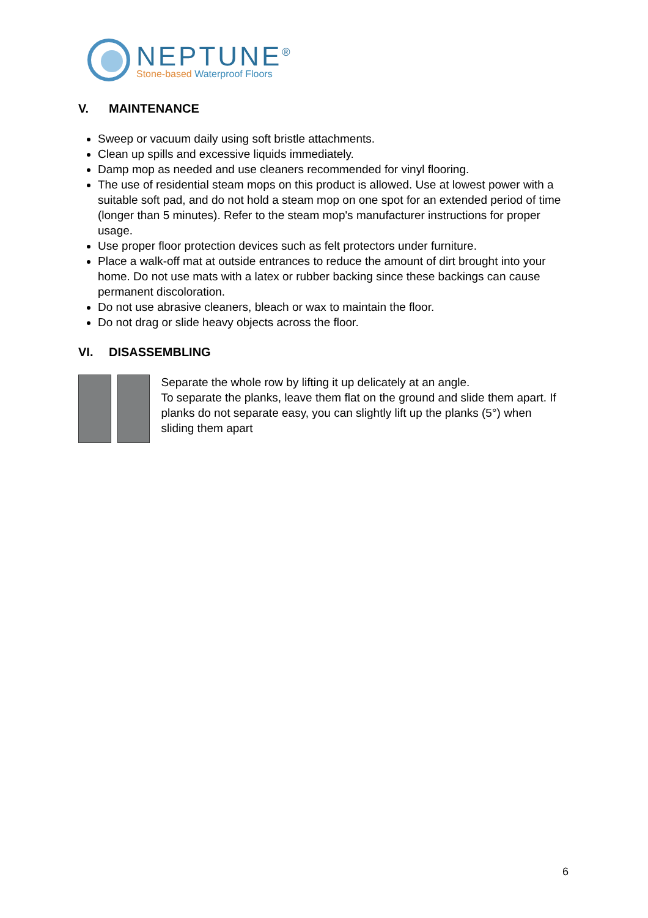NEPTUNE<sup>®</sup>
Stone-based Waterproof Floors
V. MAINTENANCE
Sweep or vacuum daily using soft bristle attachments.
Clean up spills and excessive liquids immediately.
Damp mop as needed and use cleaners recommended for vinyl flooring.
The use of residential steam mops on this product is allowed. Use at lowest power with a suitable soft pad, and do not hold a steam mop on one spot for an extended period of time (longer than 5 minutes). Refer to the steam mop's manufacturer instructions for proper usage.
Use proper floor protection devices such as felt protectors under furniture.
Place a walk-off mat at outside entrances to reduce the amount of dirt brought into your home. Do not use mats with a latex or rubber backing since these backings can cause permanent discoloration.
Do not use abrasive cleaners, bleach or wax to maintain the floor.
Do not drag or slide heavy objects across the floor.
VI. DISASSEMBLING
Separate the whole row by lifting it up delicately at an angle.
To separate the planks, leave them flat on the ground and slide them apart. If planks do not separate easy, you can slightly lift up the planks (5°) when sliding them apart
6